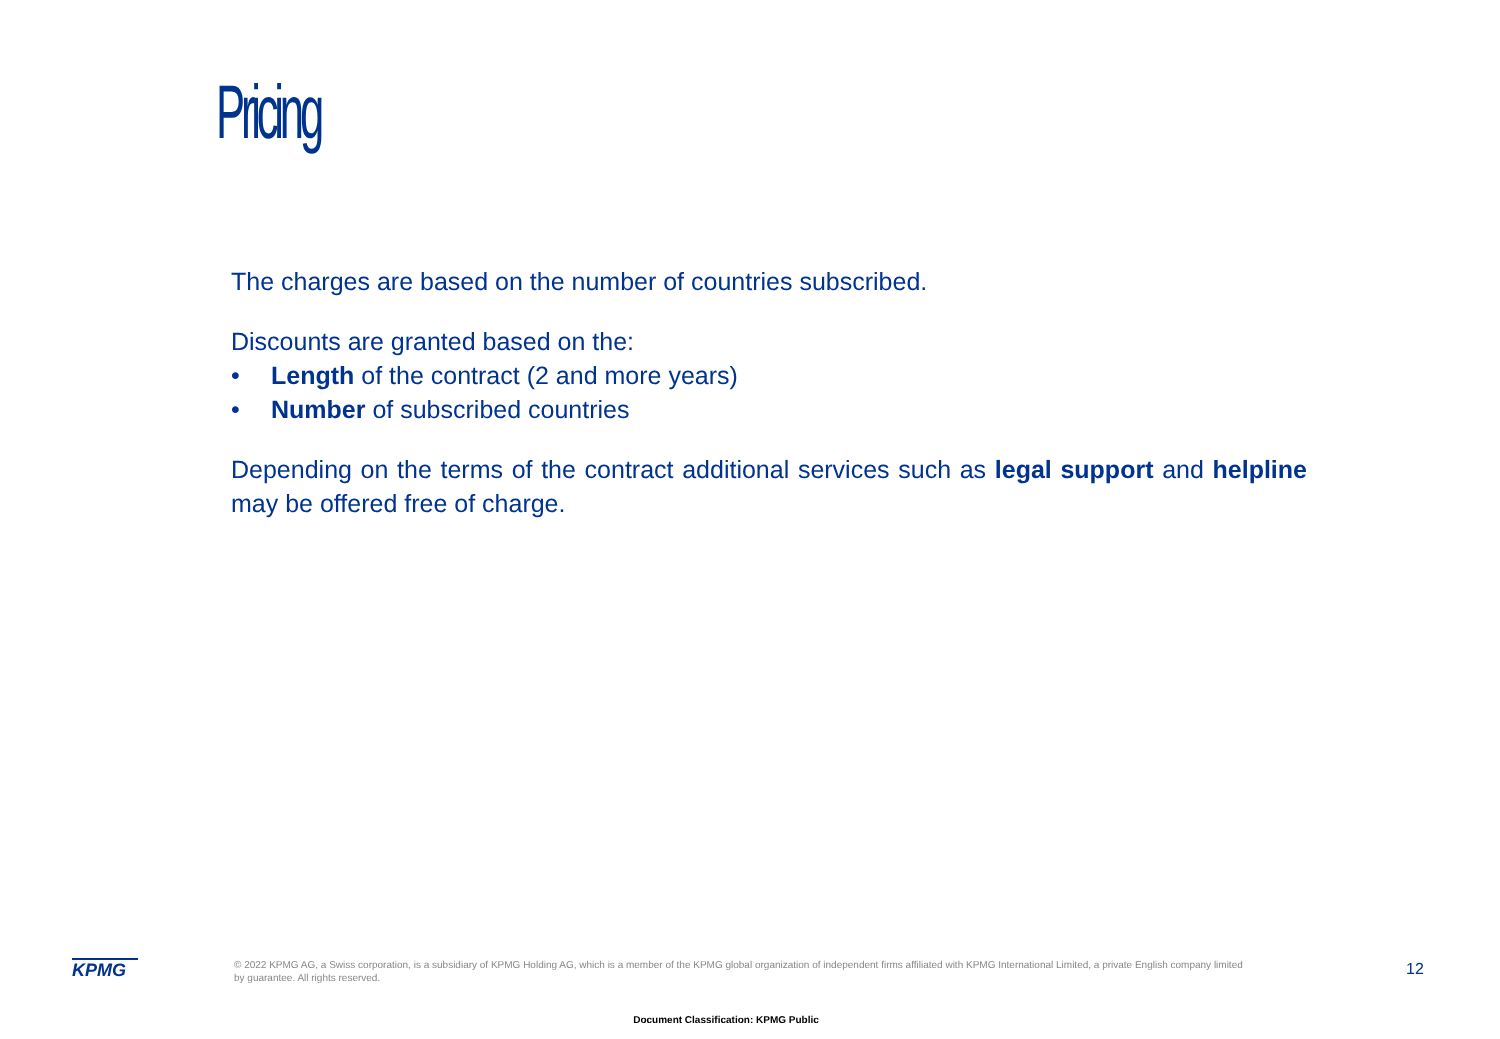Pricing
The charges are based on the number of countries subscribed.
Discounts are granted based on the:
• Length of the contract (2 and more years)
• Number of subscribed countries
Depending on the terms of the contract additional services such as legal support and helpline may be offered free of charge.
KPMG
© 2022 KPMG AG, a Swiss corporation, is a subsidiary of KPMG Holding AG, which is a member of the KPMG global organization of independent firms affiliated with KPMG International Limited, a private English company limited by guarantee. All rights reserved.
12
Document Classification: KPMG Public